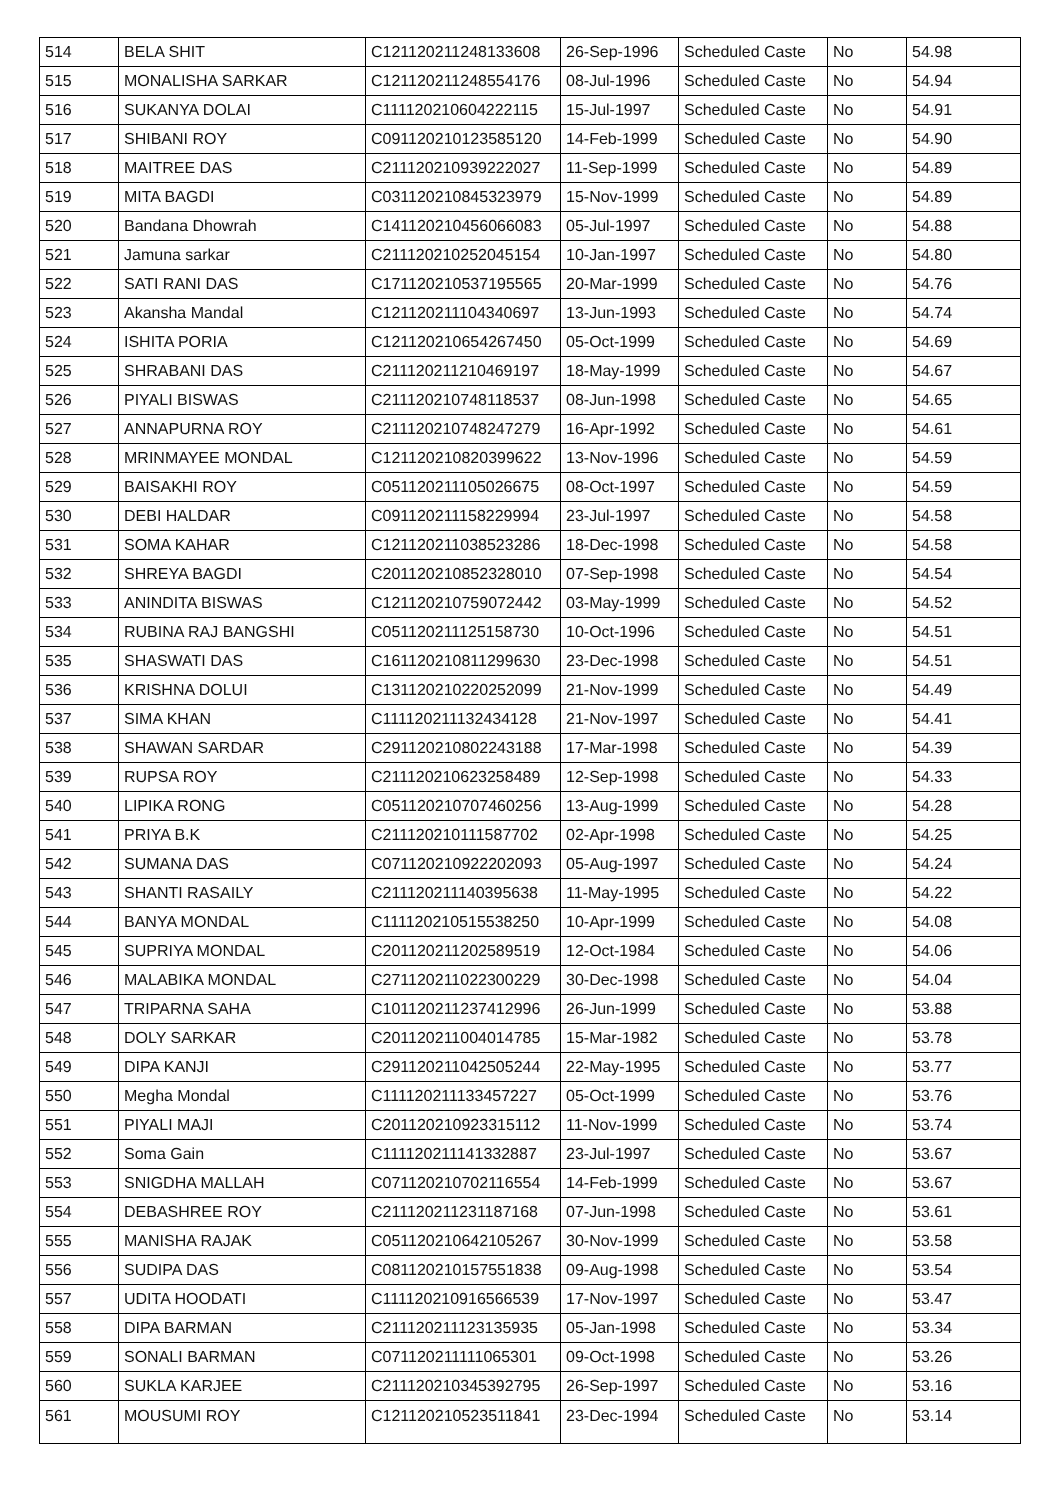| 514 | BELA SHIT | C121120211248133608 | 26-Sep-1996 | Scheduled Caste | No | 54.98 |
| 515 | MONALISHA SARKAR | C121120211248554176 | 08-Jul-1996 | Scheduled Caste | No | 54.94 |
| 516 | SUKANYA DOLAI | C111120210604222115 | 15-Jul-1997 | Scheduled Caste | No | 54.91 |
| 517 | SHIBANI ROY | C091120210123585120 | 14-Feb-1999 | Scheduled Caste | No | 54.90 |
| 518 | MAITREE DAS | C211120210939222027 | 11-Sep-1999 | Scheduled Caste | No | 54.89 |
| 519 | MITA BAGDI | C031120210845323979 | 15-Nov-1999 | Scheduled Caste | No | 54.89 |
| 520 | Bandana Dhowrah | C141120210456066083 | 05-Jul-1997 | Scheduled Caste | No | 54.88 |
| 521 | Jamuna sarkar | C211120210252045154 | 10-Jan-1997 | Scheduled Caste | No | 54.80 |
| 522 | SATI RANI DAS | C171120210537195565 | 20-Mar-1999 | Scheduled Caste | No | 54.76 |
| 523 | Akansha Mandal | C121120211104340697 | 13-Jun-1993 | Scheduled Caste | No | 54.74 |
| 524 | ISHITA PORIA | C121120210654267450 | 05-Oct-1999 | Scheduled Caste | No | 54.69 |
| 525 | SHRABANI DAS | C211120211210469197 | 18-May-1999 | Scheduled Caste | No | 54.67 |
| 526 | PIYALI BISWAS | C211120210748118537 | 08-Jun-1998 | Scheduled Caste | No | 54.65 |
| 527 | ANNAPURNA ROY | C211120210748247279 | 16-Apr-1992 | Scheduled Caste | No | 54.61 |
| 528 | MRINMAYEE MONDAL | C121120210820399622 | 13-Nov-1996 | Scheduled Caste | No | 54.59 |
| 529 | BAISAKHI ROY | C051120211105026675 | 08-Oct-1997 | Scheduled Caste | No | 54.59 |
| 530 | DEBI HALDAR | C091120211158229994 | 23-Jul-1997 | Scheduled Caste | No | 54.58 |
| 531 | SOMA KAHAR | C121120211038523286 | 18-Dec-1998 | Scheduled Caste | No | 54.58 |
| 532 | SHREYA BAGDI | C201120210852328010 | 07-Sep-1998 | Scheduled Caste | No | 54.54 |
| 533 | ANINDITA BISWAS | C121120210759072442 | 03-May-1999 | Scheduled Caste | No | 54.52 |
| 534 | RUBINA RAJ BANGSHI | C051120211125158730 | 10-Oct-1996 | Scheduled Caste | No | 54.51 |
| 535 | SHASWATI DAS | C161120210811299630 | 23-Dec-1998 | Scheduled Caste | No | 54.51 |
| 536 | KRISHNA DOLUI | C131120210220252099 | 21-Nov-1999 | Scheduled Caste | No | 54.49 |
| 537 | SIMA KHAN | C111120211132434128 | 21-Nov-1997 | Scheduled Caste | No | 54.41 |
| 538 | SHAWAN SARDAR | C291120210802243188 | 17-Mar-1998 | Scheduled Caste | No | 54.39 |
| 539 | RUPSA ROY | C211120210623258489 | 12-Sep-1998 | Scheduled Caste | No | 54.33 |
| 540 | LIPIKA RONG | C051120210707460256 | 13-Aug-1999 | Scheduled Caste | No | 54.28 |
| 541 | PRIYA B.K | C211120210111587702 | 02-Apr-1998 | Scheduled Caste | No | 54.25 |
| 542 | SUMANA DAS | C071120210922202093 | 05-Aug-1997 | Scheduled Caste | No | 54.24 |
| 543 | SHANTI RASAILY | C211120211140395638 | 11-May-1995 | Scheduled Caste | No | 54.22 |
| 544 | BANYA MONDAL | C111120210515538250 | 10-Apr-1999 | Scheduled Caste | No | 54.08 |
| 545 | SUPRIYA MONDAL | C201120211202589519 | 12-Oct-1984 | Scheduled Caste | No | 54.06 |
| 546 | MALABIKA MONDAL | C271120211022300229 | 30-Dec-1998 | Scheduled Caste | No | 54.04 |
| 547 | TRIPARNA SAHA | C101120211237412996 | 26-Jun-1999 | Scheduled Caste | No | 53.88 |
| 548 | DOLY SARKAR | C201120211004014785 | 15-Mar-1982 | Scheduled Caste | No | 53.78 |
| 549 | DIPA KANJI | C291120211042505244 | 22-May-1995 | Scheduled Caste | No | 53.77 |
| 550 | Megha Mondal | C111120211133457227 | 05-Oct-1999 | Scheduled Caste | No | 53.76 |
| 551 | PIYALI MAJI | C201120210923315112 | 11-Nov-1999 | Scheduled Caste | No | 53.74 |
| 552 | Soma Gain | C111120211141332887 | 23-Jul-1997 | Scheduled Caste | No | 53.67 |
| 553 | SNIGDHA MALLAH | C071120210702116554 | 14-Feb-1999 | Scheduled Caste | No | 53.67 |
| 554 | DEBASHREE ROY | C211120211231187168 | 07-Jun-1998 | Scheduled Caste | No | 53.61 |
| 555 | MANISHA RAJAK | C051120210642105267 | 30-Nov-1999 | Scheduled Caste | No | 53.58 |
| 556 | SUDIPA DAS | C081120210157551838 | 09-Aug-1998 | Scheduled Caste | No | 53.54 |
| 557 | UDITA HOODATI | C111120210916566539 | 17-Nov-1997 | Scheduled Caste | No | 53.47 |
| 558 | DIPA BARMAN | C211120211123135935 | 05-Jan-1998 | Scheduled Caste | No | 53.34 |
| 559 | SONALI BARMAN | C071120211111065301 | 09-Oct-1998 | Scheduled Caste | No | 53.26 |
| 560 | SUKLA KARJEE | C211120210345392795 | 26-Sep-1997 | Scheduled Caste | No | 53.16 |
| 561 | MOUSUMI ROY | C121120210523511841 | 23-Dec-1994 | Scheduled Caste | No | 53.14 |